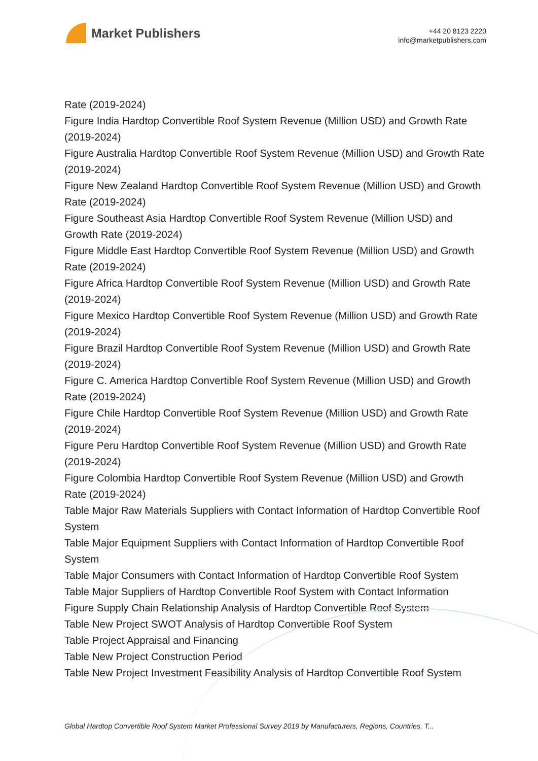Market Publishers
+44 20 8123 2220
info@marketpublishers.com
Rate (2019-2024)
Figure India Hardtop Convertible Roof System Revenue (Million USD) and Growth Rate (2019-2024)
Figure Australia Hardtop Convertible Roof System Revenue (Million USD) and Growth Rate (2019-2024)
Figure New Zealand Hardtop Convertible Roof System Revenue (Million USD) and Growth Rate (2019-2024)
Figure Southeast Asia Hardtop Convertible Roof System Revenue (Million USD) and Growth Rate (2019-2024)
Figure Middle East Hardtop Convertible Roof System Revenue (Million USD) and Growth Rate (2019-2024)
Figure Africa Hardtop Convertible Roof System Revenue (Million USD) and Growth Rate (2019-2024)
Figure Mexico Hardtop Convertible Roof System Revenue (Million USD) and Growth Rate (2019-2024)
Figure Brazil Hardtop Convertible Roof System Revenue (Million USD) and Growth Rate (2019-2024)
Figure C. America Hardtop Convertible Roof System Revenue (Million USD) and Growth Rate (2019-2024)
Figure Chile Hardtop Convertible Roof System Revenue (Million USD) and Growth Rate (2019-2024)
Figure Peru Hardtop Convertible Roof System Revenue (Million USD) and Growth Rate (2019-2024)
Figure Colombia Hardtop Convertible Roof System Revenue (Million USD) and Growth Rate (2019-2024)
Table Major Raw Materials Suppliers with Contact Information of Hardtop Convertible Roof System
Table Major Equipment Suppliers with Contact Information of Hardtop Convertible Roof System
Table Major Consumers with Contact Information of Hardtop Convertible Roof System
Table Major Suppliers of Hardtop Convertible Roof System with Contact Information
Figure Supply Chain Relationship Analysis of Hardtop Convertible Roof System
Table New Project SWOT Analysis of Hardtop Convertible Roof System
Table Project Appraisal and Financing
Table New Project Construction Period
Table New Project Investment Feasibility Analysis of Hardtop Convertible Roof System
Global Hardtop Convertible Roof System Market Professional Survey 2019 by Manufacturers, Regions, Countries, T...